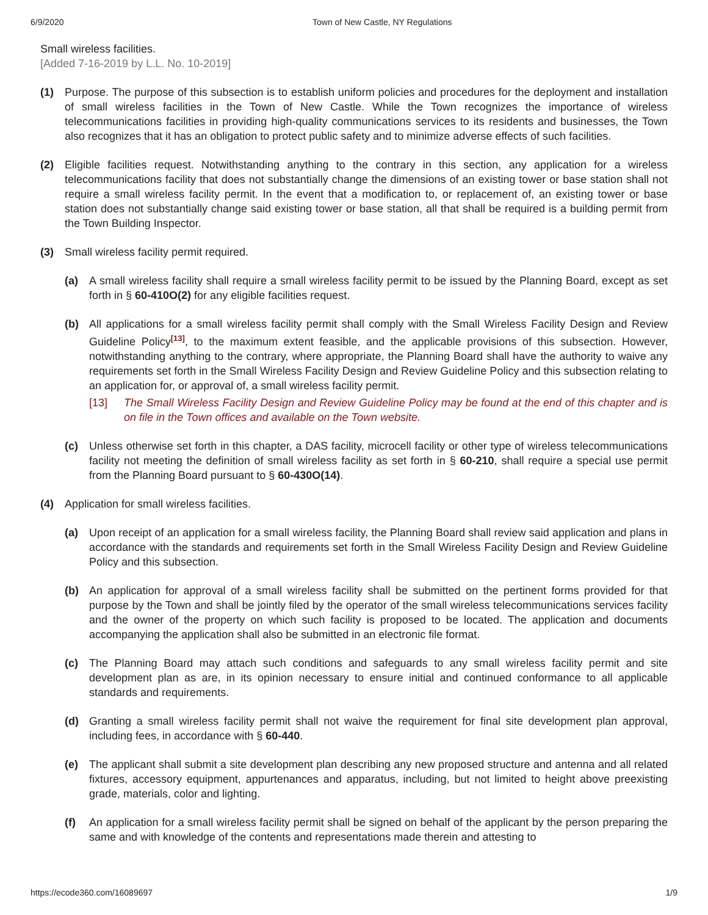6/9/2020 Town of New Castle, NY Regulations
Small wireless facilities.
[Added 7-16-2019 by L.L. No. 10-2019]
(1) Purpose. The purpose of this subsection is to establish uniform policies and procedures for the deployment and installation of small wireless facilities in the Town of New Castle. While the Town recognizes the importance of wireless telecommunications facilities in providing high-quality communications services to its residents and businesses, the Town also recognizes that it has an obligation to protect public safety and to minimize adverse effects of such facilities.
(2) Eligible facilities request. Notwithstanding anything to the contrary in this section, any application for a wireless telecommunications facility that does not substantially change the dimensions of an existing tower or base station shall not require a small wireless facility permit. In the event that a modification to, or replacement of, an existing tower or base station does not substantially change said existing tower or base station, all that shall be required is a building permit from the Town Building Inspector.
(3) Small wireless facility permit required.
(a) A small wireless facility shall require a small wireless facility permit to be issued by the Planning Board, except as set forth in § 60-410O(2) for any eligible facilities request.
(b) All applications for a small wireless facility permit shall comply with the Small Wireless Facility Design and Review Guideline Policy<sup>[13]</sup>, to the maximum extent feasible, and the applicable provisions of this subsection. However, notwithstanding anything to the contrary, where appropriate, the Planning Board shall have the authority to waive any requirements set forth in the Small Wireless Facility Design and Review Guideline Policy and this subsection relating to an application for, or approval of, a small wireless facility permit.
[13] The Small Wireless Facility Design and Review Guideline Policy may be found at the end of this chapter and is on file in the Town offices and available on the Town website.
(c) Unless otherwise set forth in this chapter, a DAS facility, microcell facility or other type of wireless telecommunications facility not meeting the definition of small wireless facility as set forth in § 60-210, shall require a special use permit from the Planning Board pursuant to § 60-430O(14).
(4) Application for small wireless facilities.
(a) Upon receipt of an application for a small wireless facility, the Planning Board shall review said application and plans in accordance with the standards and requirements set forth in the Small Wireless Facility Design and Review Guideline Policy and this subsection.
(b) An application for approval of a small wireless facility shall be submitted on the pertinent forms provided for that purpose by the Town and shall be jointly filed by the operator of the small wireless telecommunications services facility and the owner of the property on which such facility is proposed to be located. The application and documents accompanying the application shall also be submitted in an electronic file format.
(c) The Planning Board may attach such conditions and safeguards to any small wireless facility permit and site development plan as are, in its opinion necessary to ensure initial and continued conformance to all applicable standards and requirements.
(d) Granting a small wireless facility permit shall not waive the requirement for final site development plan approval, including fees, in accordance with § 60-440.
(e) The applicant shall submit a site development plan describing any new proposed structure and antenna and all related fixtures, accessory equipment, appurtenances and apparatus, including, but not limited to height above preexisting grade, materials, color and lighting.
(f) An application for a small wireless facility permit shall be signed on behalf of the applicant by the person preparing the same and with knowledge of the contents and representations made therein and attesting to
https://ecode360.com/16089697 1/9